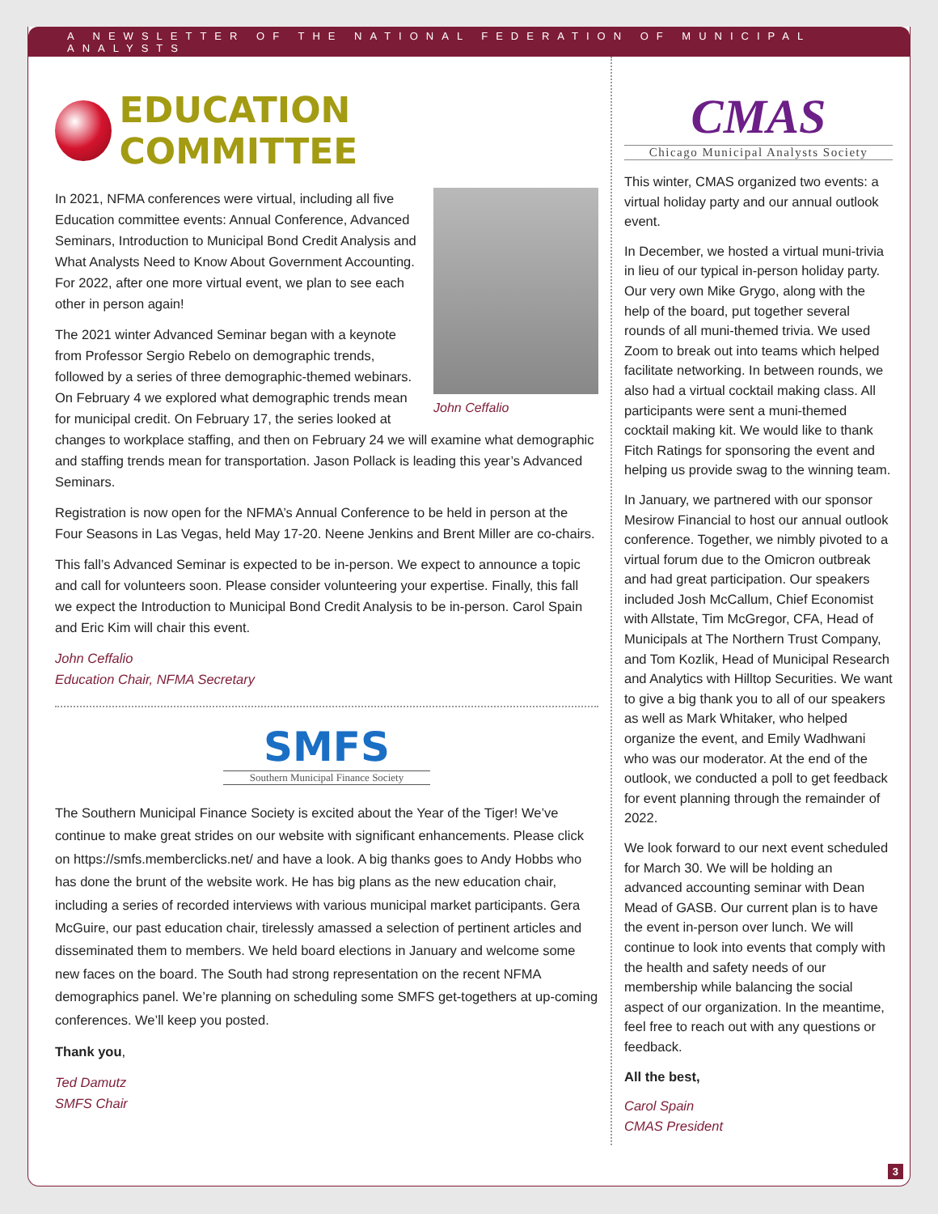A NEWSLETTER OF THE NATIONAL FEDERATION OF MUNICIPAL ANALYSTS
EDUCATION COMMITTEE
John Ceffalio
In 2021, NFMA conferences were virtual, including all five Education committee events: Annual Conference, Advanced Seminars, Introduction to Municipal Bond Credit Analysis and What Analysts Need to Know About Government Accounting. For 2022, after one more virtual event, we plan to see each other in person again!
The 2021 winter Advanced Seminar began with a keynote from Professor Sergio Rebelo on demographic trends, followed by a series of three demographic-themed webinars. On February 4 we explored what demographic trends mean for municipal credit. On February 17, the series looked at changes to workplace staffing, and then on February 24 we will examine what demographic and staffing trends mean for transportation. Jason Pollack is leading this year’s Advanced Seminars.
Registration is now open for the NFMA’s Annual Conference to be held in person at the Four Seasons in Las Vegas, held May 17-20. Neene Jenkins and Brent Miller are co-chairs.
This fall’s Advanced Seminar is expected to be in-person. We expect to announce a topic and call for volunteers soon. Please consider volunteering your expertise. Finally, this fall we expect the Introduction to Municipal Bond Credit Analysis to be in-person. Carol Spain and Eric Kim will chair this event.
John Ceffalio
Education Chair, NFMA Secretary
SMFS
Southern Municipal Finance Society
The Southern Municipal Finance Society is excited about the Year of the Tiger! We’ve continue to make great strides on our website with significant enhancements. Please click on https://smfs.memberclicks.net/ and have a look. A big thanks goes to Andy Hobbs who has done the brunt of the website work. He has big plans as the new education chair, including a series of recorded interviews with various municipal market participants. Gera McGuire, our past education chair, tirelessly amassed a selection of pertinent articles and disseminated them to members. We held board elections in January and welcome some new faces on the board. The South had strong representation on the recent NFMA demographics panel. We’re planning on scheduling some SMFS get-togethers at up-coming conferences. We’ll keep you posted.
Thank you,
Ted Damutz
SMFS Chair
CMAS
Chicago Municipal Analysts Society
This winter, CMAS organized two events: a virtual holiday party and our annual outlook event.
In December, we hosted a virtual muni-trivia in lieu of our typical in-person holiday party. Our very own Mike Grygo, along with the help of the board, put together several rounds of all muni-themed trivia. We used Zoom to break out into teams which helped facilitate networking. In between rounds, we also had a virtual cocktail making class. All participants were sent a muni-themed cocktail making kit. We would like to thank Fitch Ratings for sponsoring the event and helping us provide swag to the winning team.
In January, we partnered with our sponsor Mesirow Financial to host our annual outlook conference. Together, we nimbly pivoted to a virtual forum due to the Omicron outbreak and had great participation. Our speakers included Josh McCallum, Chief Economist with Allstate, Tim McGregor, CFA, Head of Municipals at The Northern Trust Company, and Tom Kozlik, Head of Municipal Research and Analytics with Hilltop Securities. We want to give a big thank you to all of our speakers as well as Mark Whitaker, who helped organize the event, and Emily Wadhwani who was our moderator. At the end of the outlook, we conducted a poll to get feedback for event planning through the remainder of 2022.
We look forward to our next event scheduled for March 30. We will be holding an advanced accounting seminar with Dean Mead of GASB. Our current plan is to have the event in-person over lunch. We will continue to look into events that comply with the health and safety needs of our membership while balancing the social aspect of our organization. In the meantime, feel free to reach out with any questions or feedback.
All the best,
Carol Spain
CMAS President
3